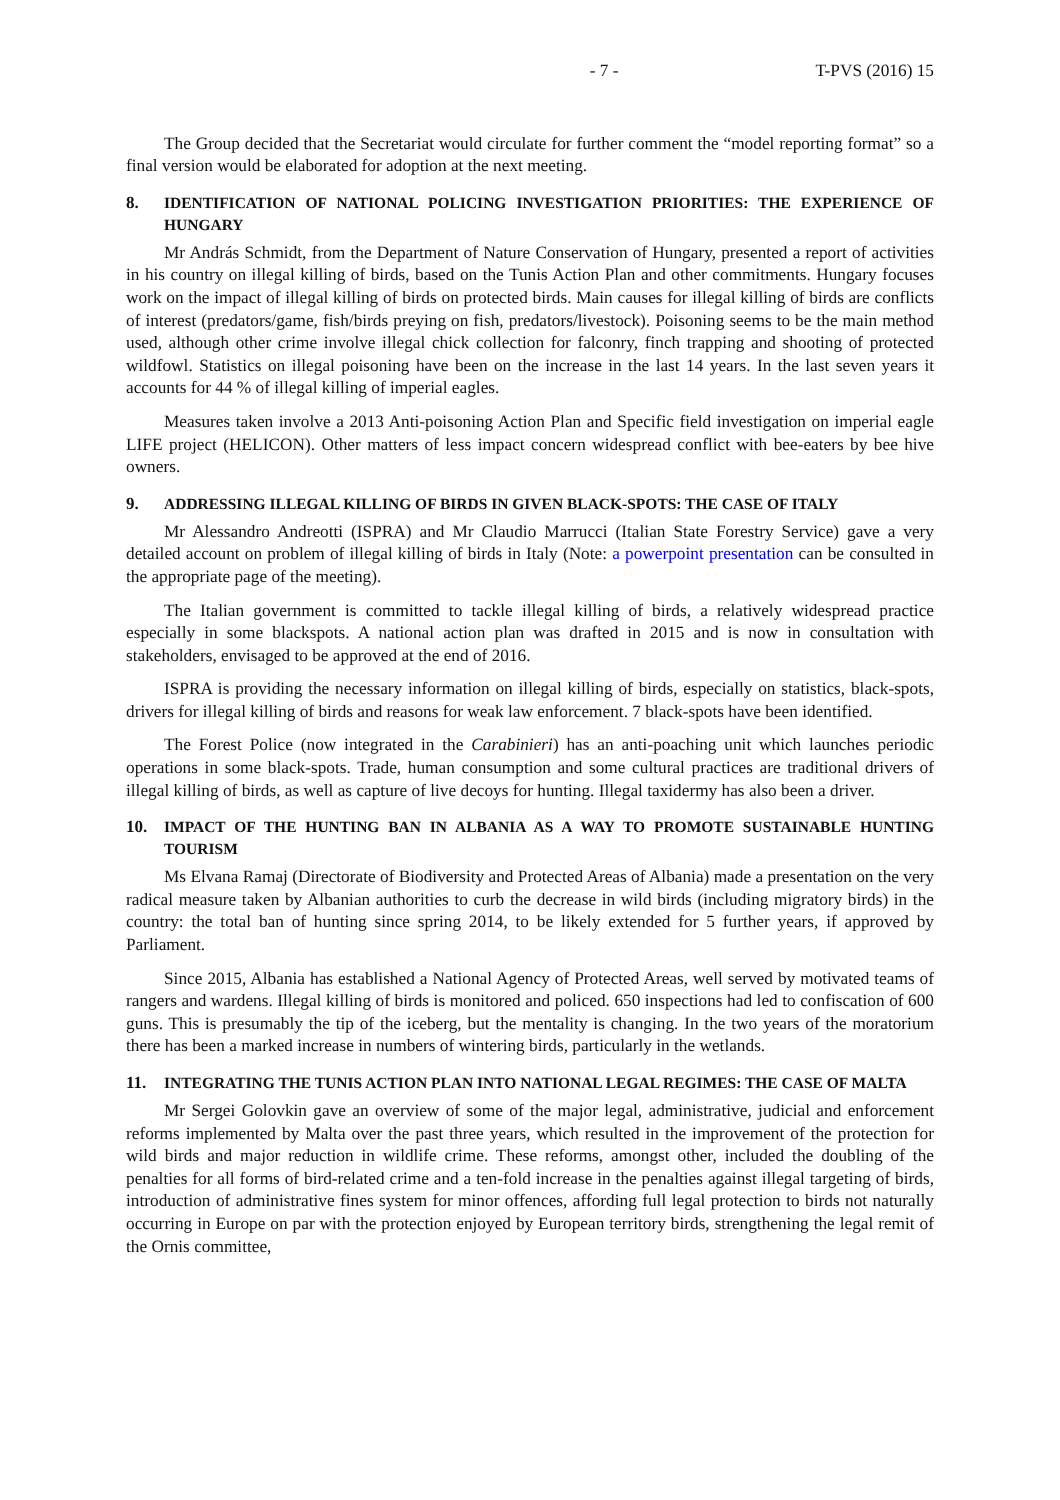- 7 - T-PVS (2016) 15
The Group decided that the Secretariat would circulate for further comment the “model reporting format” so a final version would be elaborated for adoption at the next meeting.
8. IDENTIFICATION OF NATIONAL POLICING INVESTIGATION PRIORITIES: THE EXPERIENCE OF HUNGARY
Mr András Schmidt, from the Department of Nature Conservation of Hungary, presented a report of activities in his country on illegal killing of birds, based on the Tunis Action Plan and other commitments. Hungary focuses work on the impact of illegal killing of birds on protected birds. Main causes for illegal killing of birds are conflicts of interest (predators/game, fish/birds preying on fish, predators/livestock). Poisoning seems to be the main method used, although other crime involve illegal chick collection for falconry, finch trapping and shooting of protected wildfowl. Statistics on illegal poisoning have been on the increase in the last 14 years. In the last seven years it accounts for 44 % of illegal killing of imperial eagles.
Measures taken involve a 2013 Anti-poisoning Action Plan and Specific field investigation on imperial eagle LIFE project (HELICON). Other matters of less impact concern widespread conflict with bee-eaters by bee hive owners.
9. ADDRESSING ILLEGAL KILLING OF BIRDS IN GIVEN BLACK-SPOTS: THE CASE OF ITALY
Mr Alessandro Andreotti (ISPRA) and Mr Claudio Marrucci (Italian State Forestry Service) gave a very detailed account on problem of illegal killing of birds in Italy (Note: a powerpoint presentation can be consulted in the appropriate page of the meeting).
The Italian government is committed to tackle illegal killing of birds, a relatively widespread practice especially in some blackspots. A national action plan was drafted in 2015 and is now in consultation with stakeholders, envisaged to be approved at the end of 2016.
ISPRA is providing the necessary information on illegal killing of birds, especially on statistics, black-spots, drivers for illegal killing of birds and reasons for weak law enforcement. 7 black-spots have been identified.
The Forest Police (now integrated in the Carabinieri) has an anti-poaching unit which launches periodic operations in some black-spots. Trade, human consumption and some cultural practices are traditional drivers of illegal killing of birds, as well as capture of live decoys for hunting. Illegal taxidermy has also been a driver.
10. IMPACT OF THE HUNTING BAN IN ALBANIA AS A WAY TO PROMOTE SUSTAINABLE HUNTING TOURISM
Ms Elvana Ramaj (Directorate of Biodiversity and Protected Areas of Albania) made a presentation on the very radical measure taken by Albanian authorities to curb the decrease in wild birds (including migratory birds) in the country: the total ban of hunting since spring 2014, to be likely extended for 5 further years, if approved by Parliament.
Since 2015, Albania has established a National Agency of Protected Areas, well served by motivated teams of rangers and wardens. Illegal killing of birds is monitored and policed. 650 inspections had led to confiscation of 600 guns. This is presumably the tip of the iceberg, but the mentality is changing. In the two years of the moratorium there has been a marked increase in numbers of wintering birds, particularly in the wetlands.
11. INTEGRATING THE TUNIS ACTION PLAN INTO NATIONAL LEGAL REGIMES: THE CASE OF MALTA
Mr Sergei Golovkin gave an overview of some of the major legal, administrative, judicial and enforcement reforms implemented by Malta over the past three years, which resulted in the improvement of the protection for wild birds and major reduction in wildlife crime. These reforms, amongst other, included the doubling of the penalties for all forms of bird-related crime and a ten-fold increase in the penalties against illegal targeting of birds, introduction of administrative fines system for minor offences, affording full legal protection to birds not naturally occurring in Europe on par with the protection enjoyed by European territory birds, strengthening the legal remit of the Ornis committee,